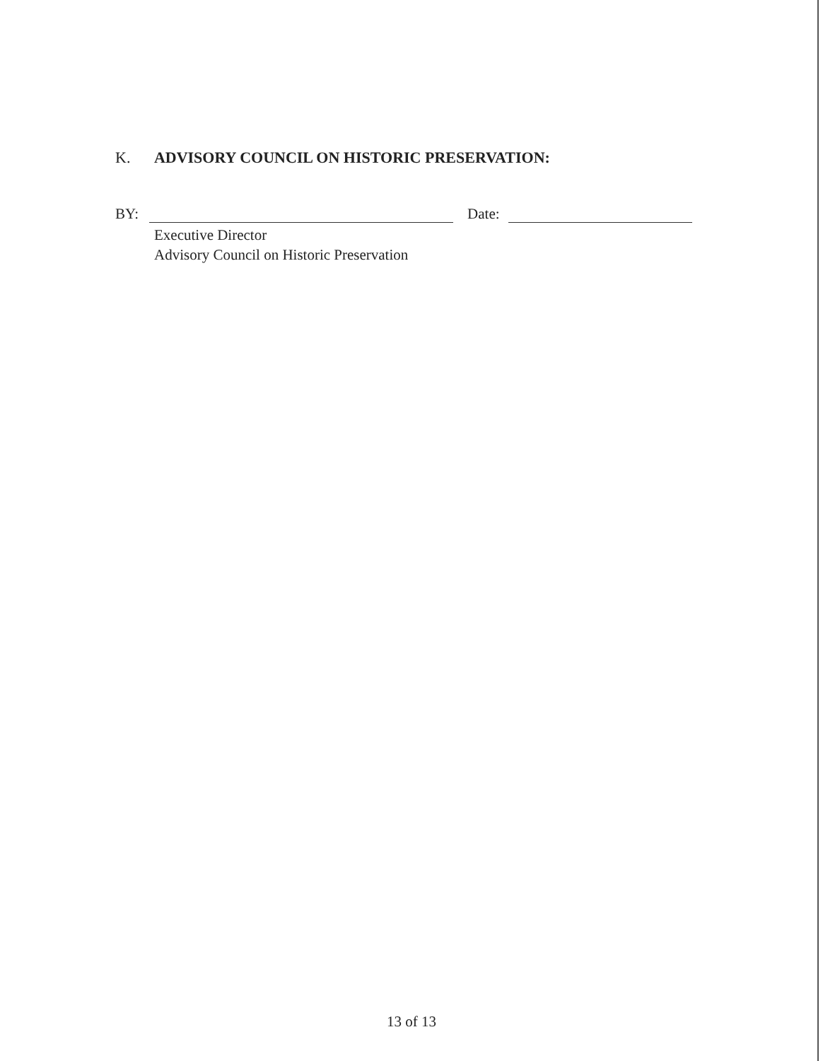K. ADVISORY COUNCIL ON HISTORIC PRESERVATION:
BY: Date:
Executive Director
Advisory Council on Historic Preservation
13 of 13